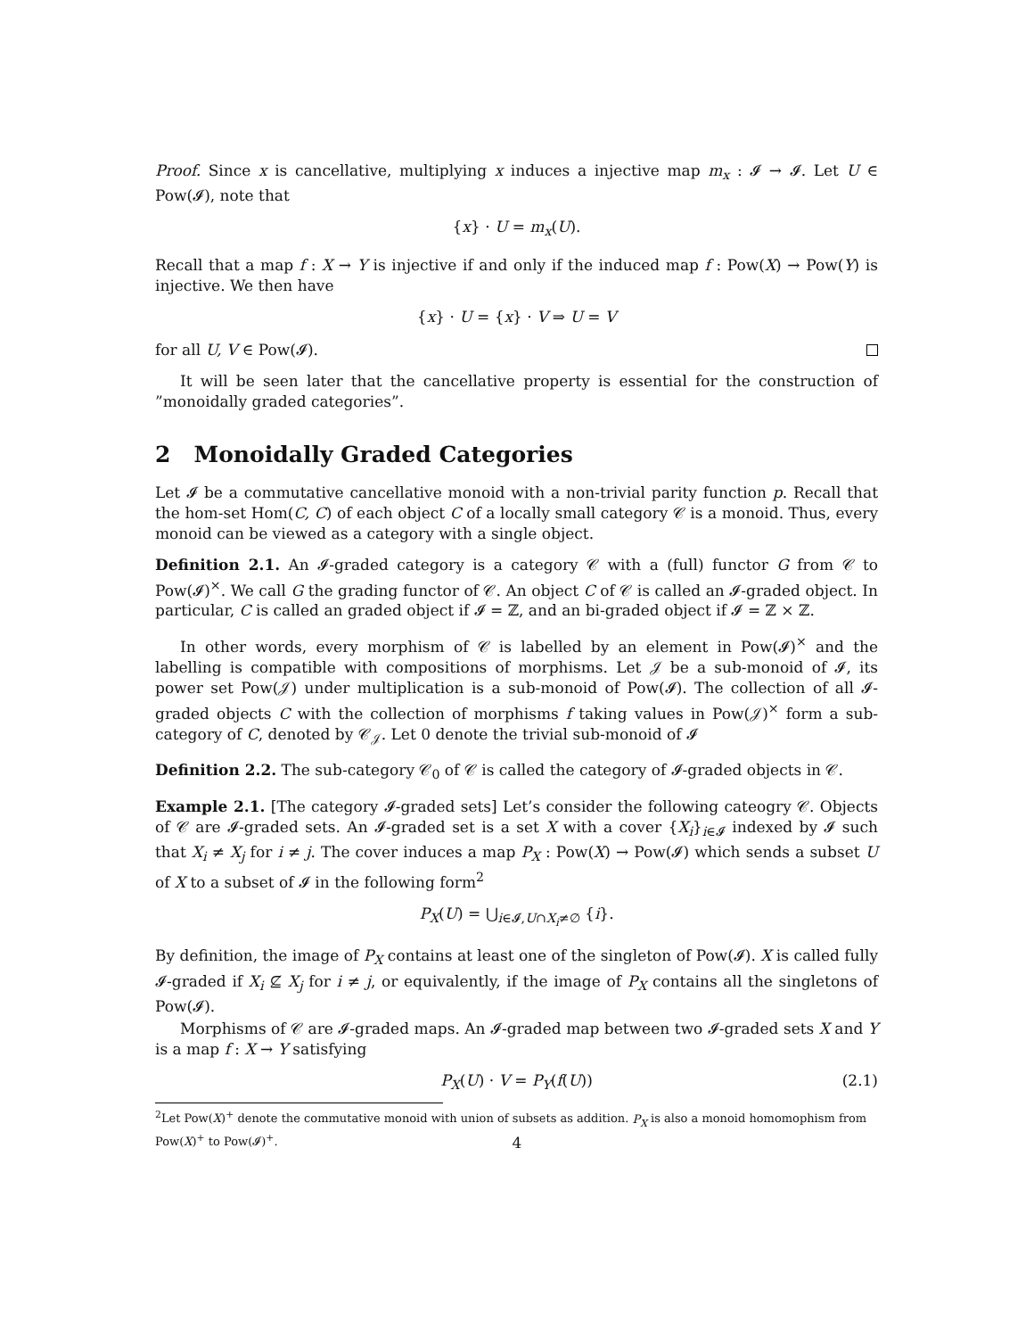Proof. Since x is cancellative, multiplying x induces a injective map m<sub>x</sub> : 𝓘 → 𝓘. Let U ∈ Pow(𝓘), note that
{x} · U = m<sub>x</sub>(U).
Recall that a map f : X → Y is injective if and only if the induced map f : Pow(X) → Pow(Y) is injective. We then have
{x} · U = {x} · V ⇒ U = V
for all U, V ∈ Pow(𝓘).
It will be seen later that the cancellative property is essential for the construction of ”monoidally graded categories”.
2 Monoidally Graded Categories
Let 𝓘 be a commutative cancellative monoid with a non-trivial parity function p. Recall that the hom-set Hom(C, C) of each object C of a locally small category 𝒞 is a monoid. Thus, every monoid can be viewed as a category with a single object.
Definition 2.1. An 𝓘-graded category is a category 𝒞 with a (full) functor G from 𝒞 to Pow(𝓘)<sup>×</sup>. We call G the grading functor of 𝒞. An object C of 𝒞 is called an 𝓘-graded object. In particular, C is called an graded object if 𝓘 = ℤ, and an bi-graded object if 𝓘 = ℤ × ℤ.
In other words, every morphism of 𝒞 is labelled by an element in Pow(𝓘)<sup>×</sup> and the labelling is compatible with compositions of morphisms. Let 𝒥 be a sub-monoid of 𝓘, its power set Pow(𝒥) under multiplication is a sub-monoid of Pow(𝓘). The collection of all 𝓘-graded objects C with the collection of morphisms f taking values in Pow(𝒥)<sup>×</sup> form a sub-category of C, denoted by 𝒞<sub>𝒥</sub>. Let 0 denote the trivial sub-monoid of 𝓘
Definition 2.2. The sub-category 𝒞<sub>0</sub> of 𝒞 is called the category of 𝓘-graded objects in 𝒞.
Example 2.1. [The category 𝓘-graded sets] Let’s consider the following cateogry 𝒞. Objects of 𝒞 are 𝓘-graded sets. An 𝓘-graded set is a set X with a cover {X<sub>i</sub>}<sub>i∈𝓘</sub> indexed by 𝓘 such that X<sub>i</sub> ≠ X<sub>j</sub> for i ≠ j. The cover induces a map P<sub>X</sub> : Pow(X) → Pow(𝓘) which sends a subset U of X to a subset of 𝓘 in the following form<sup>2</sup>
P<sub>X</sub>(U) = ⋃<sub>i∈𝓘,U∩X<sub>i</sub>≠∅</sub> {i}.
By definition, the image of P<sub>X</sub> contains at least one of the singleton of Pow(𝓘). X is called fully 𝓘-graded if X<sub>i</sub> ⊈ X<sub>j</sub> for i ≠ j, or equivalently, if the image of P<sub>X</sub> contains all the singletons of Pow(𝓘).
Morphisms of 𝒞 are 𝓘-graded maps. An 𝓘-graded map between two 𝓘-graded sets X and Y is a map f : X → Y satisfying
P<sub>X</sub>(U) · V = P<sub>Y</sub>(f(U)) (2.1)
<sup>2</sup> Let Pow(X)<sup>+</sup> denote the commutative monoid with union of subsets as addition. P<sub>X</sub> is also a monoid homomophism from Pow(X)<sup>+</sup> to Pow(𝓘)<sup>+</sup>.
4